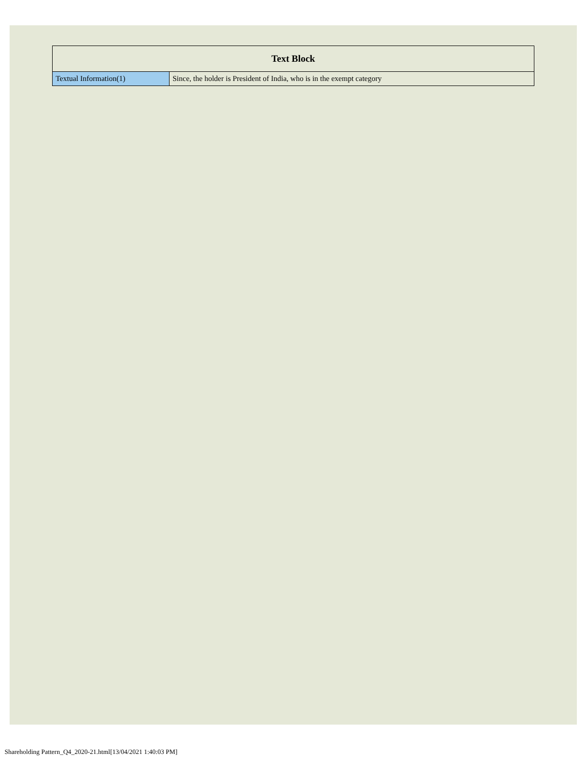| Text Block | |
| --- | --- |
| Textual Information(1) | Since, the holder is President of India, who is in the exempt category |
Shareholding Pattern_Q4_2020-21.html[13/04/2021 1:40:03 PM]